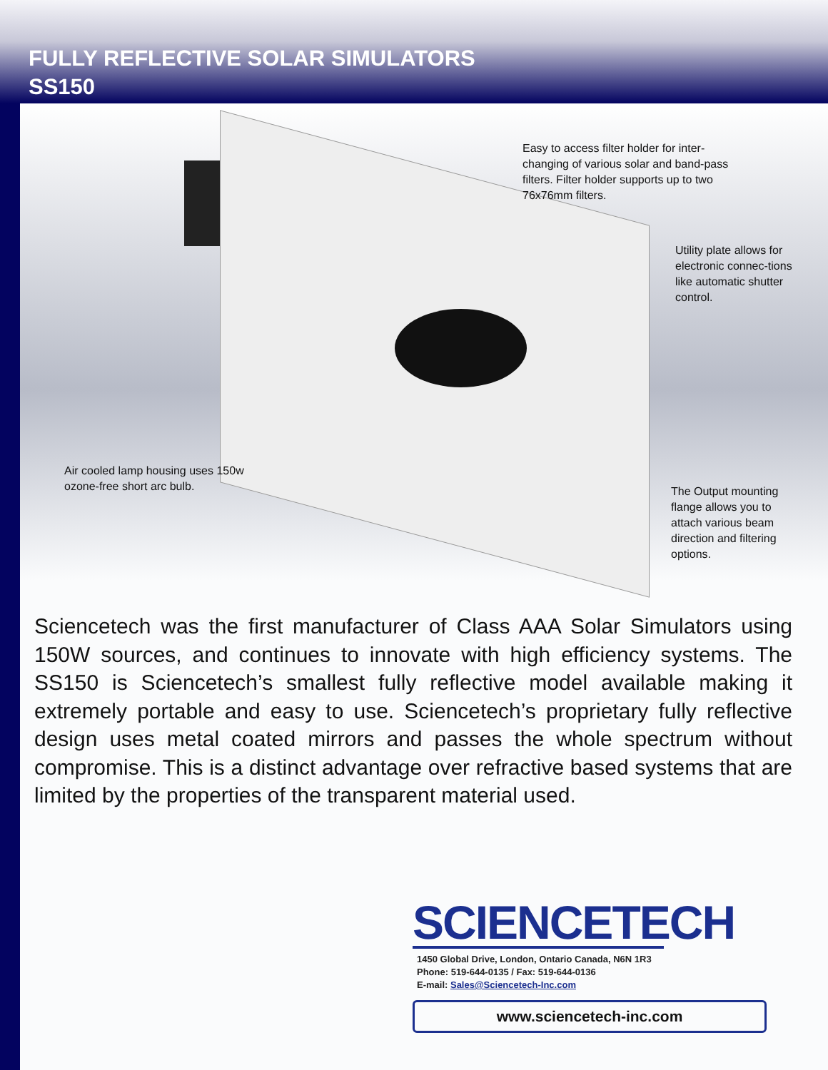FULLY REFLECTIVE SOLAR SIMULATORS
SS150
Easy to access filter holder for inter-changing of various solar and band-pass filters. Filter holder supports up to two 76x76mm filters.
Utility plate allows for electronic connec-tions like automatic shutter control.
Air cooled lamp housing uses 150w ozone-free short arc bulb.
The Output mounting flange allows you to attach various beam direction and filtering options.
Sciencetech was the first manufacturer of Class AAA Solar Simulators using 150W sources, and continues to innovate with high efficiency systems. The SS150 is Sciencetech’s smallest fully reflective model available making it extremely portable and easy to use. Sciencetech’s proprietary fully reflective design uses metal coated mirrors and passes the whole spectrum without compromise. This is a distinct advantage over refractive based systems that are limited by the properties of the transparent material used.
SCIENCETECH
1450 Global Drive, London, Ontario Canada, N6N 1R3
Phone: 519-644-0135 / Fax: 519-644-0136
E-mail: Sales@Sciencetech-Inc.com
www.sciencetech-inc.com